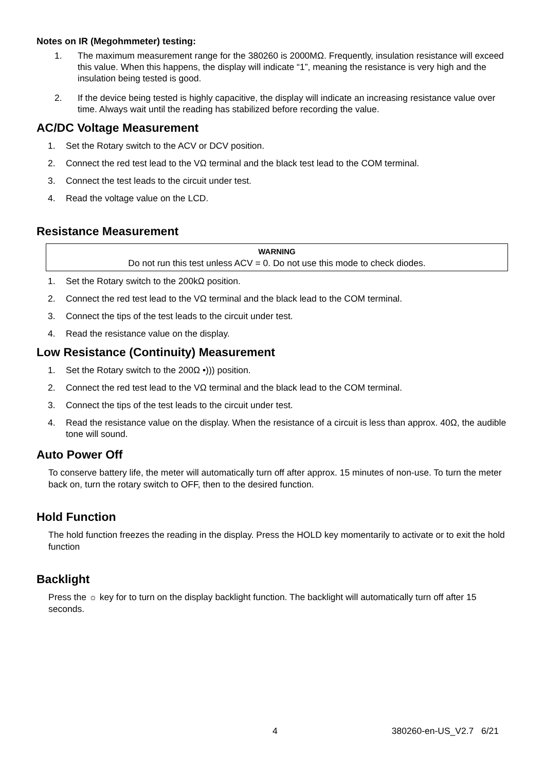Notes on IR (Megohmmeter) testing:
1. The maximum measurement range for the 380260 is 2000MΩ. Frequently, insulation resistance will exceed this value. When this happens, the display will indicate “1”, meaning the resistance is very high and the insulation being tested is good.
2. If the device being tested is highly capacitive, the display will indicate an increasing resistance value over time. Always wait until the reading has stabilized before recording the value.
AC/DC Voltage Measurement
1. Set the Rotary switch to the ACV or DCV position.
2. Connect the red test lead to the VΩ terminal and the black test lead to the COM terminal.
3. Connect the test leads to the circuit under test.
4. Read the voltage value on the LCD.
Resistance Measurement
WARNING
Do not run this test unless ACV = 0. Do not use this mode to check diodes.
1. Set the Rotary switch to the 200kΩ position.
2. Connect the red test lead to the VΩ terminal and the black lead to the COM terminal.
3. Connect the tips of the test leads to the circuit under test.
4. Read the resistance value on the display.
Low Resistance (Continuity) Measurement
1. Set the Rotary switch to the 200Ω •))) position.
2. Connect the red test lead to the VΩ terminal and the black lead to the COM terminal.
3. Connect the tips of the test leads to the circuit under test.
4. Read the resistance value on the display. When the resistance of a circuit is less than approx. 40Ω, the audible tone will sound.
Auto Power Off
To conserve battery life, the meter will automatically turn off after approx. 15 minutes of non-use. To turn the meter back on, turn the rotary switch to OFF, then to the desired function.
Hold Function
The hold function freezes the reading in the display. Press the HOLD key momentarily to activate or to exit the hold function
Backlight
Press the ☼ key for to turn on the display backlight function. The backlight will automatically turn off after 15 seconds.
4 380260-en-US_V2.7 6/21